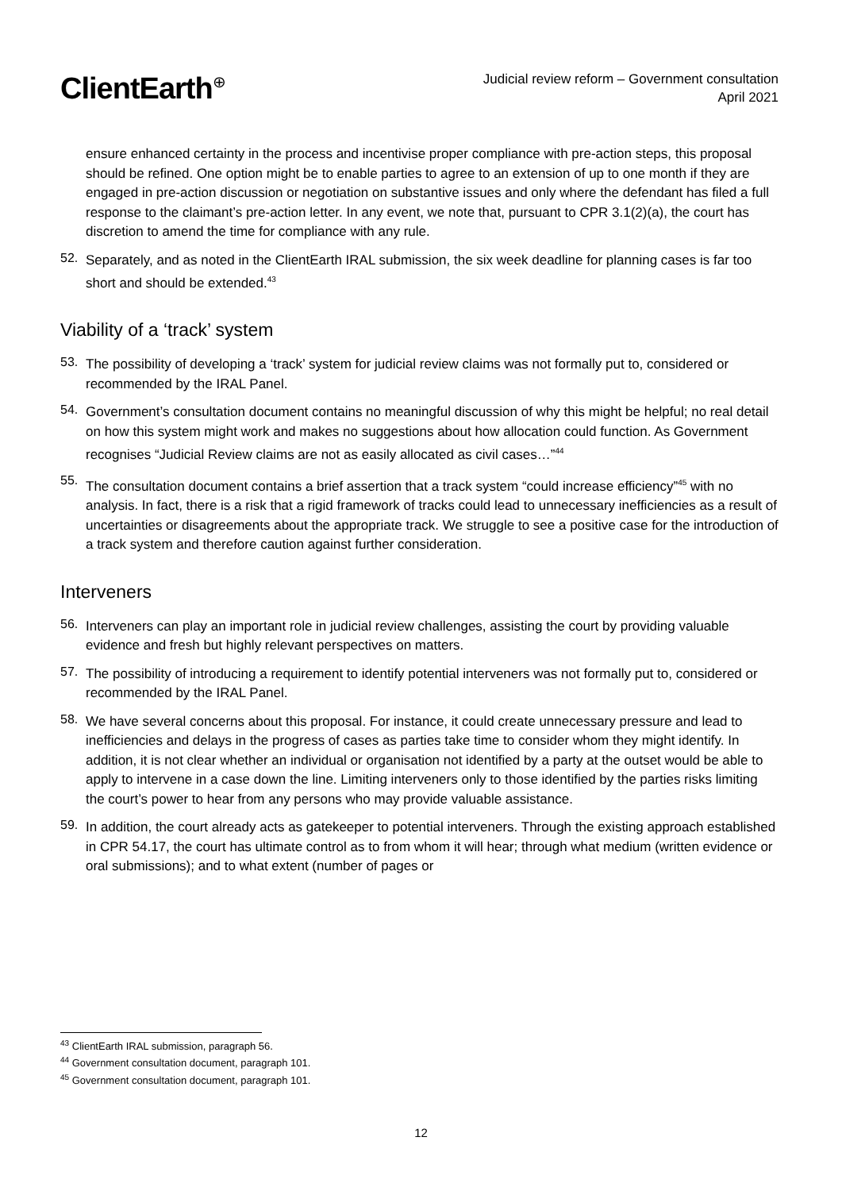ClientEarth<sup>⊕</sup>
Judicial review reform – Government consultation
April 2021
ensure enhanced certainty in the process and incentivise proper compliance with pre-action steps, this proposal should be refined. One option might be to enable parties to agree to an extension of up to one month if they are engaged in pre-action discussion or negotiation on substantive issues and only where the defendant has filed a full response to the claimant’s pre-action letter. In any event, we note that, pursuant to CPR 3.1(2)(a), the court has discretion to amend the time for compliance with any rule.
52.
Separately, and as noted in the ClientEarth IRAL submission, the six week deadline for planning cases is far too short and should be extended.<sup>43</sup>
Viability of a ‘track’ system
53.
The possibility of developing a ‘track’ system for judicial review claims was not formally put to, considered or recommended by the IRAL Panel.
54.
Government’s consultation document contains no meaningful discussion of why this might be helpful; no real detail on how this system might work and makes no suggestions about how allocation could function. As Government recognises “Judicial Review claims are not as easily allocated as civil cases…”<sup>44</sup>
55.
The consultation document contains a brief assertion that a track system “could increase efficiency”<sup>45</sup> with no analysis. In fact, there is a risk that a rigid framework of tracks could lead to unnecessary inefficiencies as a result of uncertainties or disagreements about the appropriate track. We struggle to see a positive case for the introduction of a track system and therefore caution against further consideration.
Interveners
56.
Interveners can play an important role in judicial review challenges, assisting the court by providing valuable evidence and fresh but highly relevant perspectives on matters.
57.
The possibility of introducing a requirement to identify potential interveners was not formally put to, considered or recommended by the IRAL Panel.
58.
We have several concerns about this proposal. For instance, it could create unnecessary pressure and lead to inefficiencies and delays in the progress of cases as parties take time to consider whom they might identify. In addition, it is not clear whether an individual or organisation not identified by a party at the outset would be able to apply to intervene in a case down the line. Limiting interveners only to those identified by the parties risks limiting the court’s power to hear from any persons who may provide valuable assistance.
59.
In addition, the court already acts as gatekeeper to potential interveners. Through the existing approach established in CPR 54.17, the court has ultimate control as to from whom it will hear; through what medium (written evidence or oral submissions); and to what extent (number of pages or
<sup>43</sup> ClientEarth IRAL submission, paragraph 56.
<sup>44</sup> Government consultation document, paragraph 101.
<sup>45</sup> Government consultation document, paragraph 101.
12